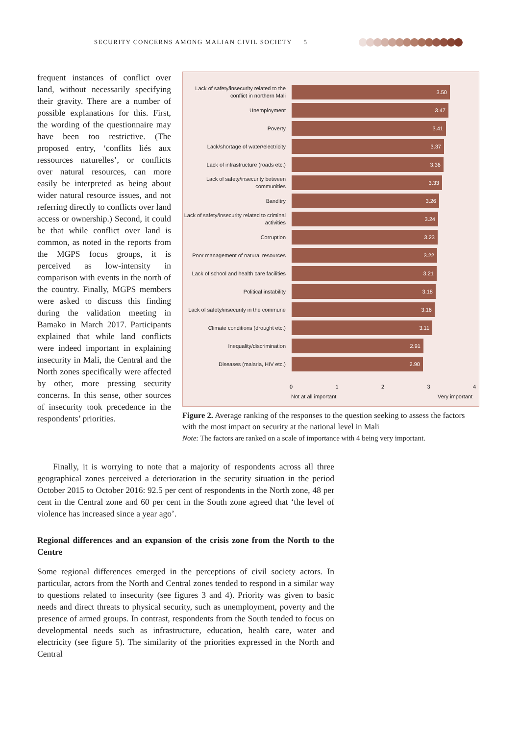SECURITY CONCERNS AMONG MALIAN CIVIL SOCIETY 5
frequent instances of conflict over land, without necessarily specifying their gravity. There are a number of possible explanations for this. First, the wording of the questionnaire may have been too restrictive. (The proposed entry, ‘conflits liés aux ressources naturelles’, or conflicts over natural resources, can more easily be interpreted as being about wider natural resource issues, and not referring directly to conflicts over land access or ownership.) Second, it could be that while conflict over land is common, as noted in the reports from the MGPS focus groups, it is perceived as low-intensity in comparison with events in the north of the country. Finally, MGPS members were asked to discuss this finding during the validation meeting in Bamako in March 2017. Participants explained that while land conflicts were indeed important in explaining insecurity in Mali, the Central and the North zones specifically were affected by other, more pressing security concerns. In this sense, other sources of insecurity took precedence in the respondents’ priorities.
Lack of safety/insecurity related to the conflict in northern Mali
3.50
Unemployment
3.47
Poverty
3.41
Lack/shortage of water/electricity
3.37
Lack of infrastructure (roads etc.)
3.36
Lack of safety/insecurity between communities
3.33
Banditry
3.26
Lack of safety/insecurity related to criminal activities
3.24
Corruption
3.23
Poor management of natural resources
3.22
Lack of school and health care facilities
3.21
Political instability
3.18
Lack of safety/insecurity in the commune
3.16
Climate conditions (drought etc.)
3.11
Inequality/discrimination
2.91
Diseases (malaria, HIV etc.)
2.90
0 1 2 3 4
Not at all important Very important
Figure 2. Average ranking of the responses to the question seeking to assess the factors with the most impact on security at the national level in Mali
Note: The factors are ranked on a scale of importance with 4 being very important.
Finally, it is worrying to note that a majority of respondents across all three geographical zones perceived a deterioration in the security situation in the period October 2015 to October 2016: 92.5 per cent of respondents in the North zone, 48 per cent in the Central zone and 60 per cent in the South zone agreed that ‘the level of violence has increased since a year ago’.
Regional differences and an expansion of the crisis zone from the North to the Centre
Some regional differences emerged in the perceptions of civil society actors. In particular, actors from the North and Central zones tended to respond in a similar way to questions related to insecurity (see figures 3 and 4). Priority was given to basic needs and direct threats to physical security, such as unemployment, poverty and the presence of armed groups. In contrast, respondents from the South tended to focus on developmental needs such as infrastructure, education, health care, water and electricity (see figure 5). The similarity of the priorities expressed in the North and Central